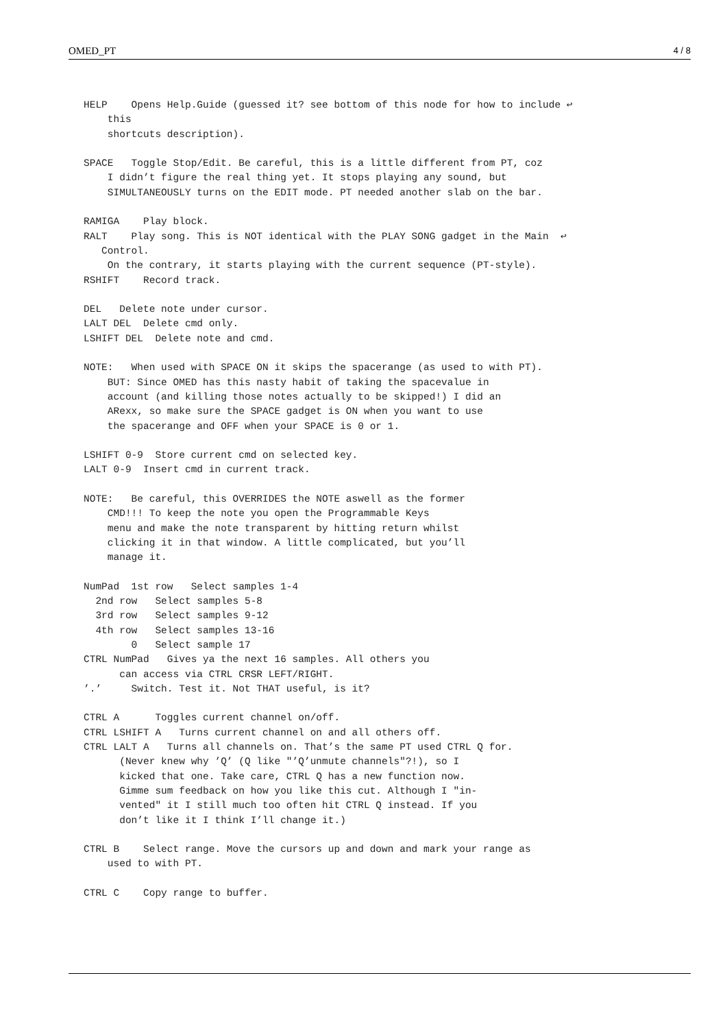OMED_PT 4 / 8
HELP    Opens Help.Guide (guessed it? see bottom of this node for how to include ↩
    this
    shortcuts description).

SPACE   Toggle Stop/Edit. Be careful, this is a little different from PT, coz
    I didn’t figure the real thing yet. It stops playing any sound, but
    SIMULTANEOUSLY turns on the EDIT mode. PT needed another slab on the bar.

RAMIGA    Play block.
RALT    Play song. This is NOT identical with the PLAY SONG gadget in the Main  ↩
   Control.
    On the contrary, it starts playing with the current sequence (PT-style).
RSHIFT    Record track.

DEL   Delete note under cursor.
LALT DEL  Delete cmd only.
LSHIFT DEL  Delete note and cmd.

NOTE:   When used with SPACE ON it skips the spacerange (as used to with PT).
    BUT: Since OMED has this nasty habit of taking the spacevalue in
    account (and killing those notes actually to be skipped!) I did an
    ARexx, so make sure the SPACE gadget is ON when you want to use
    the spacerange and OFF when your SPACE is 0 or 1.

LSHIFT 0-9  Store current cmd on selected key.
LALT 0-9  Insert cmd in current track.

NOTE:   Be careful, this OVERRIDES the NOTE aswell as the former
    CMD!!! To keep the note you open the Programmable Keys
    menu and make the note transparent by hitting return whilst
    clicking it in that window. A little complicated, but you’ll
    manage it.

NumPad  1st row   Select samples 1-4
  2nd row   Select samples 5-8
  3rd row   Select samples 9-12
  4th row   Select samples 13-16
        0   Select sample 17
CTRL NumPad   Gives ya the next 16 samples. All others you
      can access via CTRL CRSR LEFT/RIGHT.
’.’     Switch. Test it. Not THAT useful, is it?

CTRL A      Toggles current channel on/off.
CTRL LSHIFT A   Turns current channel on and all others off.
CTRL LALT A   Turns all channels on. That’s the same PT used CTRL Q for.
      (Never knew why ’Q’ (Q like "’Q’unmute channels"?!), so I
      kicked that one. Take care, CTRL Q has a new function now.
      Gimme sum feedback on how you like this cut. Although I "in-
      vented" it I still much too often hit CTRL Q instead. If you
      don’t like it I think I’ll change it.)

CTRL B    Select range. Move the cursors up and down and mark your range as
    used to with PT.

CTRL C    Copy range to buffer.